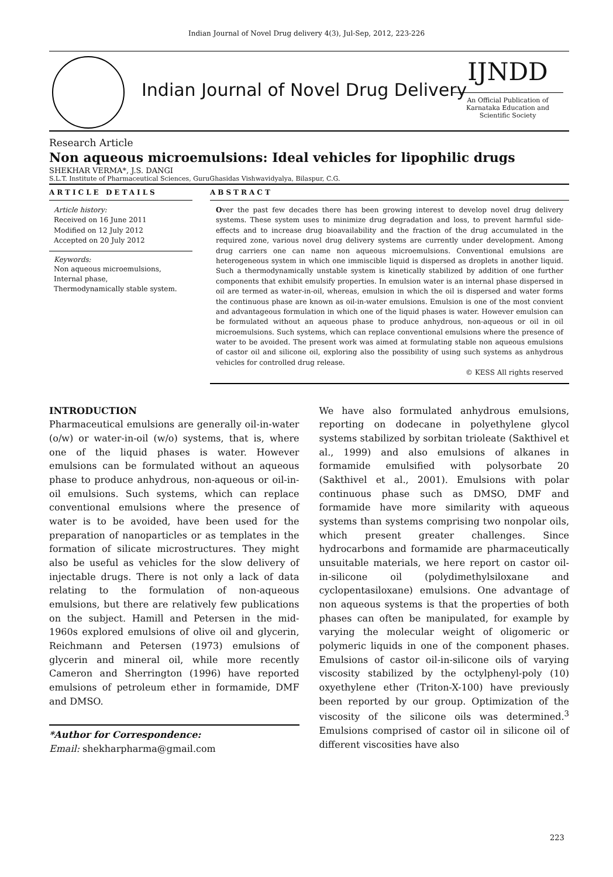Indian Journal of Novel Drug delivery 4(3), Jul-Sep, 2012, 223-226
Indian Journal of Novel Drug Delivery
IJNDD
An Official Publication of Karnataka Education and Scientific Society
Research Article
Non aqueous microemulsions: Ideal vehicles for lipophilic drugs
SHEKHAR VERMA*, J.S. DANGI
S.L.T. Institute of Pharmaceutical Sciences, GuruGhasidas Vishwavidyalya, Bilaspur, C.G.
ARTICLE DETAILS
Article history:
Received on 16 June 2011
Modified on 12 July 2012
Accepted on 20 July 2012
Keywords:
Non aqueous microemulsions,
Internal phase,
Thermodynamically stable system.
ABSTRACT
Over the past few decades there has been growing interest to develop novel drug delivery systems. These system uses to minimize drug degradation and loss, to prevent harmful side-effects and to increase drug bioavailability and the fraction of the drug accumulated in the required zone, various novel drug delivery systems are currently under development. Among drug carriers one can name non aqueous microemulsions. Conventional emulsions are heterogeneous system in which one immiscible liquid is dispersed as droplets in another liquid. Such a thermodynamically unstable system is kinetically stabilized by addition of one further components that exhibit emulsify properties. In emulsion water is an internal phase dispersed in oil are termed as water-in-oil, whereas, emulsion in which the oil is dispersed and water forms the continuous phase are known as oil-in-water emulsions. Emulsion is one of the most convient and advantageous formulation in which one of the liquid phases is water. However emulsion can be formulated without an aqueous phase to produce anhydrous, non-aqueous or oil in oil microemulsions. Such systems, which can replace conventional emulsions where the presence of water to be avoided. The present work was aimed at formulating stable non aqueous emulsions of castor oil and silicone oil, exploring also the possibility of using such systems as anhydrous vehicles for controlled drug release.
© KESS All rights reserved
INTRODUCTION
Pharmaceutical emulsions are generally oil-in-water (o/w) or water-in-oil (w/o) systems, that is, where one of the liquid phases is water. However emulsions can be formulated without an aqueous phase to produce anhydrous, non-aqueous or oil-in-oil emulsions. Such systems, which can replace conventional emulsions where the presence of water is to be avoided, have been used for the preparation of nanoparticles or as templates in the formation of silicate microstructures. They might also be useful as vehicles for the slow delivery of injectable drugs. There is not only a lack of data relating to the formulation of non-aqueous emulsions, but there are relatively few publications on the subject. Hamill and Petersen in the mid-1960s explored emulsions of olive oil and glycerin, Reichmann and Petersen (1973) emulsions of glycerin and mineral oil, while more recently Cameron and Sherrington (1996) have reported emulsions of petroleum ether in formamide, DMF and DMSO.
*Author for Correspondence:
Email: shekharpharma@gmail.com
We have also formulated anhydrous emulsions, reporting on dodecane in polyethylene glycol systems stabilized by sorbitan trioleate (Sakthivel et al., 1999) and also emulsions of alkanes in formamide emulsified with polysorbate 20 (Sakthivel et al., 2001). Emulsions with polar continuous phase such as DMSO, DMF and formamide have more similarity with aqueous systems than systems comprising two nonpolar oils, which present greater challenges. Since hydrocarbons and formamide are pharmaceutically unsuitable materials, we here report on castor oil-in-silicone oil (polydimethylsiloxane and cyclopentasiloxane) emulsions. One advantage of non aqueous systems is that the properties of both phases can often be manipulated, for example by varying the molecular weight of oligomeric or polymeric liquids in one of the component phases. Emulsions of castor oil-in-silicone oils of varying viscosity stabilized by the octylphenyl-poly (10) oxyethylene ether (Triton-X-100) have previously been reported by our group. Optimization of the viscosity of the silicone oils was determined.<sup>3</sup> Emulsions comprised of castor oil in silicone oil of different viscosities have also
223